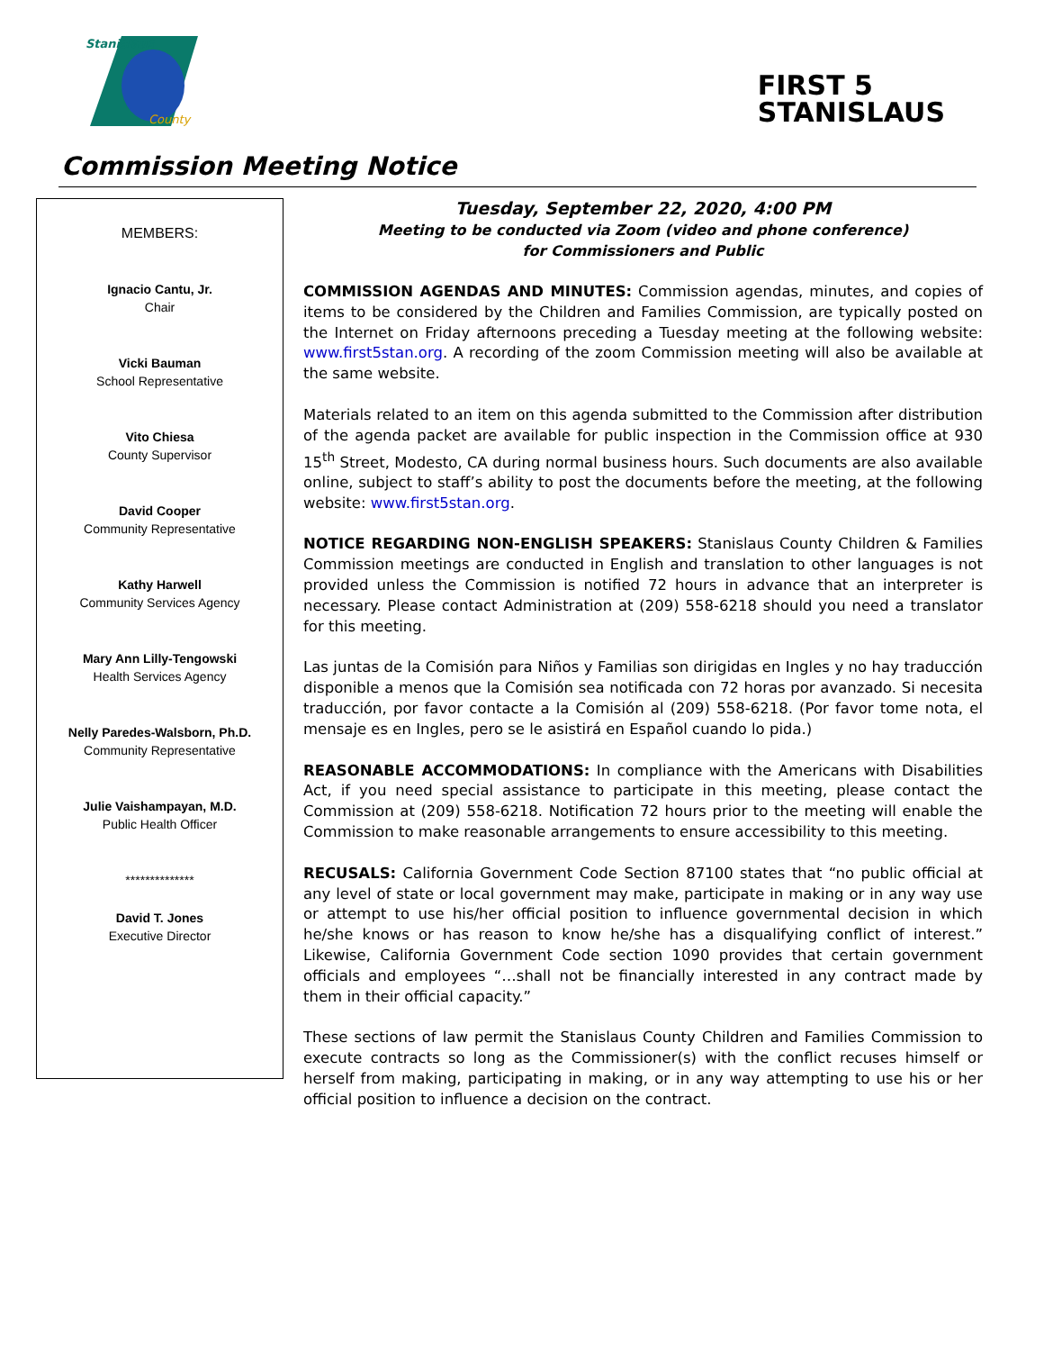Stanislaus
County
FIRST 5
STANISLAUS
Commission Meeting Notice
MEMBERS:
Ignacio Cantu, Jr.
Chair
Vicki Bauman
School Representative
Vito Chiesa
County Supervisor
David Cooper
Community Representative
Kathy Harwell
Community Services Agency
Mary Ann Lilly-Tengowski
Health Services Agency
Nelly Paredes-Walsborn, Ph.D.
Community Representative
Julie Vaishampayan, M.D.
Public Health Officer
**************
David T. Jones
Executive Director
Tuesday, September 22, 2020, 4:00 PM
Meeting to be conducted via Zoom (video and phone conference)
for Commissioners and Public
COMMISSION AGENDAS AND MINUTES: Commission agendas, minutes, and copies of items to be considered by the Children and Families Commission, are typically posted on the Internet on Friday afternoons preceding a Tuesday meeting at the following website: www.first5stan.org. A recording of the zoom Commission meeting will also be available at the same website.
Materials related to an item on this agenda submitted to the Commission after distribution of the agenda packet are available for public inspection in the Commission office at 930 15<sup>th</sup> Street, Modesto, CA during normal business hours. Such documents are also available online, subject to staff’s ability to post the documents before the meeting, at the following website: www.first5stan.org.
NOTICE REGARDING NON-ENGLISH SPEAKERS: Stanislaus County Children & Families Commission meetings are conducted in English and translation to other languages is not provided unless the Commission is notified 72 hours in advance that an interpreter is necessary. Please contact Administration at (209) 558-6218 should you need a translator for this meeting.
Las juntas de la Comisión para Niños y Familias son dirigidas en Ingles y no hay traducción disponible a menos que la Comisión sea notificada con 72 horas por avanzado. Si necesita traducción, por favor contacte a la Comisión al (209) 558-6218. (Por favor tome nota, el mensaje es en Ingles, pero se le asistirá en Español cuando lo pida.)
REASONABLE ACCOMMODATIONS: In compliance with the Americans with Disabilities Act, if you need special assistance to participate in this meeting, please contact the Commission at (209) 558-6218. Notification 72 hours prior to the meeting will enable the Commission to make reasonable arrangements to ensure accessibility to this meeting.
RECUSALS: California Government Code Section 87100 states that “no public official at any level of state or local government may make, participate in making or in any way use or attempt to use his/her official position to influence governmental decision in which he/she knows or has reason to know he/she has a disqualifying conflict of interest.” Likewise, California Government Code section 1090 provides that certain government officials and employees “…shall not be financially interested in any contract made by them in their official capacity.”
These sections of law permit the Stanislaus County Children and Families Commission to execute contracts so long as the Commissioner(s) with the conflict recuses himself or herself from making, participating in making, or in any way attempting to use his or her official position to influence a decision on the contract.